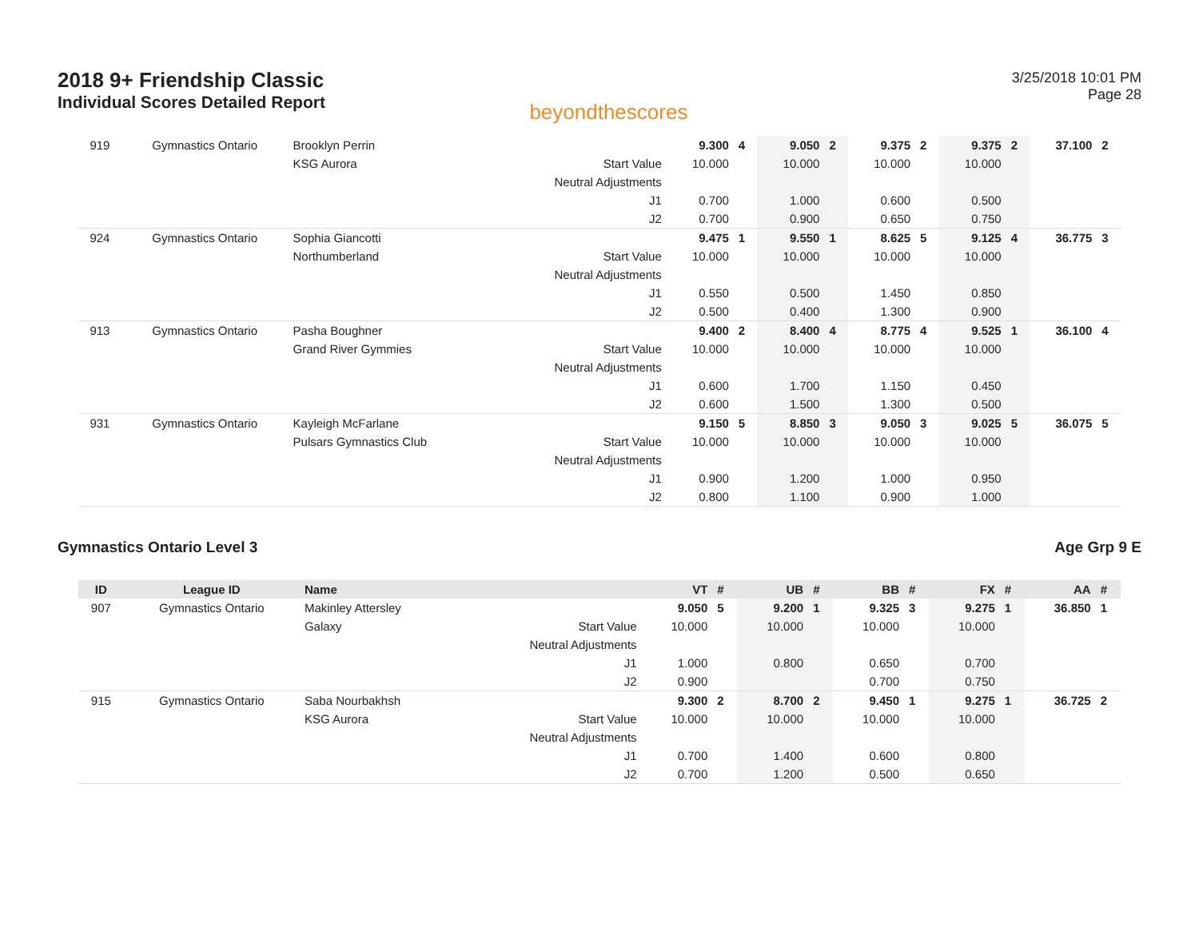2018 9+ Friendship Classic
Individual Scores Detailed Report
beyondthescores
3/25/2018 10:01 PM
Page 28
| 919 | Gymnastics Ontario | Brooklyn Perrin | | 9.300 | 4 | 9.050 | 2 | 9.375 | 2 | 9.375 | 2 | 37.100 | 2 |
| | | KSG Aurora | Start Value | 10.000 | | 10.000 | | 10.000 | | 10.000 | | | |
| | | | Neutral Adjustments | | | | | | | | | | |
| | | | J1 | 0.700 | | 1.000 | | 0.600 | | 0.500 | | | |
| | | | J2 | 0.700 | | 0.900 | | 0.650 | | 0.750 | | | |
| 924 | Gymnastics Ontario | Sophia Giancotti | | 9.475 | 1 | 9.550 | 1 | 8.625 | 5 | 9.125 | 4 | 36.775 | 3 |
| | | Northumberland | Start Value | 10.000 | | 10.000 | | 10.000 | | 10.000 | | | |
| | | | Neutral Adjustments | | | | | | | | | | |
| | | | J1 | 0.550 | | 0.500 | | 1.450 | | 0.850 | | | |
| | | | J2 | 0.500 | | 0.400 | | 1.300 | | 0.900 | | | |
| 913 | Gymnastics Ontario | Pasha Boughner | | 9.400 | 2 | 8.400 | 4 | 8.775 | 4 | 9.525 | 1 | 36.100 | 4 |
| | | Grand River Gymmies | Start Value | 10.000 | | 10.000 | | 10.000 | | 10.000 | | | |
| | | | Neutral Adjustments | | | | | | | | | | |
| | | | J1 | 0.600 | | 1.700 | | 1.150 | | 0.450 | | | |
| | | | J2 | 0.600 | | 1.500 | | 1.300 | | 0.500 | | | |
| 931 | Gymnastics Ontario | Kayleigh McFarlane | | 9.150 | 5 | 8.850 | 3 | 9.050 | 3 | 9.025 | 5 | 36.075 | 5 |
| | | Pulsars Gymnastics Club | Start Value | 10.000 | | 10.000 | | 10.000 | | 10.000 | | | |
| | | | Neutral Adjustments | | | | | | | | | | |
| | | | J1 | 0.900 | | 1.200 | | 1.000 | | 0.950 | | | |
| | | | J2 | 0.800 | | 1.100 | | 0.900 | | 1.000 | | | |
Gymnastics Ontario Level 3 Age Grp 9 E
| ID | League ID | Name | | VT | # | UB | # | BB | # | FX | # | AA | # |
| --- | --- | --- | --- | --- | --- | --- | --- | --- | --- | --- | --- | --- | --- |
| 907 | Gymnastics Ontario | Makinley Attersley | | 9.050 | 5 | 9.200 | 1 | 9.325 | 3 | 9.275 | 1 | 36.850 | 1 |
| | | Galaxy | Start Value | 10.000 | | 10.000 | | 10.000 | | 10.000 | | | |
| | | | Neutral Adjustments | | | | | | | | | | |
| | | | J1 | 1.000 | | 0.800 | | 0.650 | | 0.700 | | | |
| | | | J2 | 0.900 | | | | 0.700 | | 0.750 | | | |
| 915 | Gymnastics Ontario | Saba Nourbakhsh | | 9.300 | 2 | 8.700 | 2 | 9.450 | 1 | 9.275 | 1 | 36.725 | 2 |
| | | KSG Aurora | Start Value | 10.000 | | 10.000 | | 10.000 | | 10.000 | | | |
| | | | Neutral Adjustments | | | | | | | | | | |
| | | | J1 | 0.700 | | 1.400 | | 0.600 | | 0.800 | | | |
| | | | J2 | 0.700 | | 1.200 | | 0.500 | | 0.650 | | | |